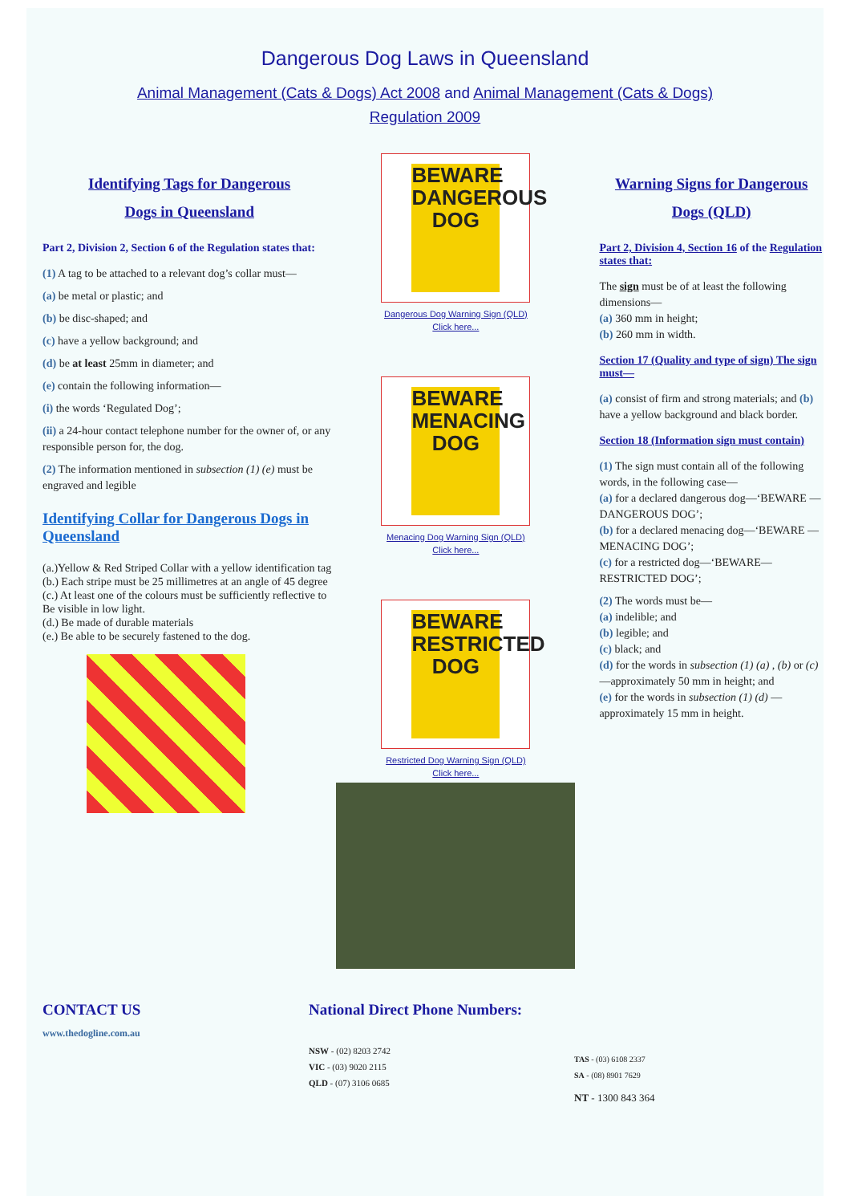Dangerous Dog Laws in Queensland
Animal Management (Cats & Dogs) Act 2008 and Animal Management (Cats & Dogs)
Regulation 2009
Identifying Tags for Dangerous
Dogs in Queensland
Part 2, Division 2, Section 6 of the Regulation states that:
(1) A tag to be attached to a relevant dog’s collar must—
(a) be metal or plastic; and
(b) be disc-shaped; and
(c) have a yellow background; and
(d) be at least 25mm in diameter; and
(e) contain the following information—
(i) the words ‘Regulated Dog’;
(ii) a 24-hour contact telephone number for the owner of, or any responsible person for, the dog.
(2) The information mentioned in subsection (1) (e) must be engraved and legible
Identifying Collar for Dangerous Dogs in Queensland
(a.)Yellow & Red Striped Collar with a yellow identification tag
(b.) Each stripe must be 25 millimetres at an angle of 45 degree
(c.) At least one of the colours must be sufficiently reflective to Be visible in low light.
(d.) Be made of durable materials
(e.) Be able to be securely fastened to the dog.
BEWARE DANGEROUS DOG
Dangerous Dog Warning Sign (QLD)
Click here...
BEWARE MENACING DOG
Menacing Dog Warning Sign (QLD)
Click here...
BEWARE RESTRICTED DOG
Restricted Dog Warning Sign (QLD)
Click here...
Warning Signs for Dangerous
Dogs (QLD)
Part 2, Division 4, Section 16 of the Regulation states that:
The sign must be of at least the following dimensions—
(a) 360 mm in height;
(b) 260 mm in width.
Section 17 (Quality and type of sign) The sign must—
(a) consist of firm and strong materials; and (b) have a yellow background and black border.
Section 18 (Information sign must contain)
(1) The sign must contain all of the following words, in the following case—
(a) for a declared dangerous dog—‘BEWARE —DANGEROUS DOG’;
(b) for a declared menacing dog—‘BEWARE — MENACING DOG’;
(c) for a restricted dog—‘BEWARE— RESTRICTED DOG’;
(2) The words must be—
(a) indelible; and
(b) legible; and
(c) black; and
(d) for the words in subsection (1) (a) , (b) or (c) —approximately 50 mm in height; and
(e) for the words in subsection (1) (d) — approximately 15 mm in height.
CONTACT US
www.thedogline.com.au
National Direct Phone Numbers:
NSW - (02) 8203 2742
VIC - (03) 9020 2115
QLD - (07) 3106 0685
TAS - (03) 6108 2337
SA - (08) 8901 7629
NT - 1300 843 364